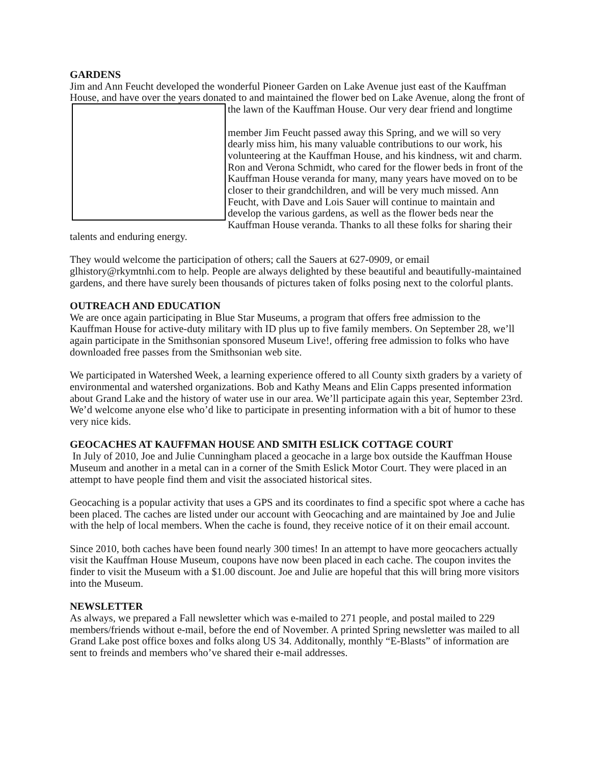GARDENS
Jim and Ann Feucht developed the wonderful Pioneer Garden on Lake Avenue just east of the Kauffman House, and have over the years donated to and maintained the flower bed on Lake Avenue, along the front of the lawn of the Kauffman House. Our very dear friend and longtime
member Jim Feucht passed away this Spring, and we will so very dearly miss him, his many valuable contributions to our work, his volunteering at the Kauffman House, and his kindness, wit and charm. Ron and Verona Schmidt, who cared for the flower beds in front of the Kauffman House veranda for many, many years have moved on to be closer to their grandchildren, and will be very much missed. Ann Feucht, with Dave and Lois Sauer will continue to maintain and develop the various gardens, as well as the flower beds near the Kauffman House veranda. Thanks to all these folks for sharing their talents and enduring energy.
They would welcome the participation of others; call the Sauers at 627-0909, or email glhistory@rkymtnhi.com to help. People are always delighted by these beautiful and beautifully-maintained gardens, and there have surely been thousands of pictures taken of folks posing next to the colorful plants.
OUTREACH AND EDUCATION
We are once again participating in Blue Star Museums, a program that offers free admission to the Kauffman House for active-duty military with ID plus up to five family members. On September 28, we’ll again participate in the Smithsonian sponsored Museum Live!, offering free admission to folks who have downloaded free passes from the Smithsonian web site.
We participated in Watershed Week, a learning experience offered to all County sixth graders by a variety of environmental and watershed organizations. Bob and Kathy Means and Elin Capps presented information about Grand Lake and the history of water use in our area. We’ll participate again this year, September 23rd. We’d welcome anyone else who’d like to participate in presenting information with a bit of humor to these very nice kids.
GEOCACHES AT KAUFFMAN HOUSE AND SMITH ESLICK COTTAGE COURT
In July of 2010, Joe and Julie Cunningham placed a geocache in a large box outside the Kauffman House Museum and another in a metal can in a corner of the Smith Eslick Motor Court. They were placed in an attempt to have people find them and visit the associated historical sites.
Geocaching is a popular activity that uses a GPS and its coordinates to find a specific spot where a cache has been placed. The caches are listed under our account with Geocaching and are maintained by Joe and Julie with the help of local members. When the cache is found, they receive notice of it on their email account.
Since 2010, both caches have been found nearly 300 times! In an attempt to have more geocachers actually visit the Kauffman House Museum, coupons have now been placed in each cache. The coupon invites the finder to visit the Museum with a $1.00 discount. Joe and Julie are hopeful that this will bring more visitors into the Museum.
NEWSLETTER
As always, we prepared a Fall newsletter which was e-mailed to 271 people, and postal mailed to 229 members/friends without e-mail, before the end of November. A printed Spring newsletter was mailed to all Grand Lake post office boxes and folks along US 34. Additonally, monthly “E-Blasts” of information are sent to freinds and members who’ve shared their e-mail addresses.